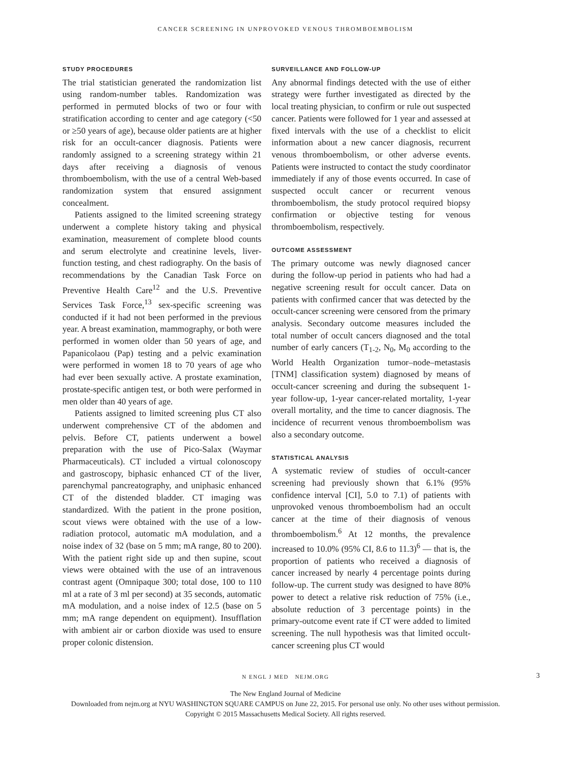CANCER SCREENING IN UNPROVOKED VENOUS THROMBOEMBOLISM
STUDY PROCEDURES
The trial statistician generated the randomization list using random-number tables. Randomization was performed in permuted blocks of two or four with stratification according to center and age category (<50 or ≥50 years of age), because older patients are at higher risk for an occult-cancer diagnosis. Patients were randomly assigned to a screening strategy within 21 days after receiving a diagnosis of venous thromboembolism, with the use of a central Web-based randomization system that ensured assignment concealment.
Patients assigned to the limited screening strategy underwent a complete history taking and physical examination, measurement of complete blood counts and serum electrolyte and creatinine levels, liver-function testing, and chest radiography. On the basis of recommendations by the Canadian Task Force on Preventive Health Care<sup>12</sup> and the U.S. Preventive Services Task Force,<sup>13</sup> sex-specific screening was conducted if it had not been performed in the previous year. A breast examination, mammography, or both were performed in women older than 50 years of age, and Papanicolaou (Pap) testing and a pelvic examination were performed in women 18 to 70 years of age who had ever been sexually active. A prostate examination, prostate-specific antigen test, or both were performed in men older than 40 years of age.
Patients assigned to limited screening plus CT also underwent comprehensive CT of the abdomen and pelvis. Before CT, patients underwent a bowel preparation with the use of Pico-Salax (Waymar Pharmaceuticals). CT included a virtual colonoscopy and gastroscopy, biphasic enhanced CT of the liver, parenchymal pancreatography, and uniphasic enhanced CT of the distended bladder. CT imaging was standardized. With the patient in the prone position, scout views were obtained with the use of a low-radiation protocol, automatic mA modulation, and a noise index of 32 (base on 5 mm; mA range, 80 to 200). With the patient right side up and then supine, scout views were obtained with the use of an intravenous contrast agent (Omnipaque 300; total dose, 100 to 110 ml at a rate of 3 ml per second) at 35 seconds, automatic mA modulation, and a noise index of 12.5 (base on 5 mm; mA range dependent on equipment). Insufflation with ambient air or carbon dioxide was used to ensure proper colonic distension.
SURVEILLANCE AND FOLLOW-UP
Any abnormal findings detected with the use of either strategy were further investigated as directed by the local treating physician, to confirm or rule out suspected cancer. Patients were followed for 1 year and assessed at fixed intervals with the use of a checklist to elicit information about a new cancer diagnosis, recurrent venous thromboembolism, or other adverse events. Patients were instructed to contact the study coordinator immediately if any of those events occurred. In case of suspected occult cancer or recurrent venous thromboembolism, the study protocol required biopsy confirmation or objective testing for venous thromboembolism, respectively.
OUTCOME ASSESSMENT
The primary outcome was newly diagnosed cancer during the follow-up period in patients who had had a negative screening result for occult cancer. Data on patients with confirmed cancer that was detected by the occult-cancer screening were censored from the primary analysis. Secondary outcome measures included the total number of occult cancers diagnosed and the total number of early cancers (T<sub>1-2</sub>, N<sub>0</sub>, M<sub>0</sub> according to the World Health Organization tumor–node–metastasis [TNM] classification system) diagnosed by means of occult-cancer screening and during the subsequent 1-year follow-up, 1-year cancer-related mortality, 1-year overall mortality, and the time to cancer diagnosis. The incidence of recurrent venous thromboembolism was also a secondary outcome.
STATISTICAL ANALYSIS
A systematic review of studies of occult-cancer screening had previously shown that 6.1% (95% confidence interval [CI], 5.0 to 7.1) of patients with unprovoked venous thromboembolism had an occult cancer at the time of their diagnosis of venous thromboembolism.<sup>6</sup> At 12 months, the prevalence increased to 10.0% (95% CI, 8.6 to 11.3)<sup>6</sup> — that is, the proportion of patients who received a diagnosis of cancer increased by nearly 4 percentage points during follow-up. The current study was designed to have 80% power to detect a relative risk reduction of 75% (i.e., absolute reduction of 3 percentage points) in the primary-outcome event rate if CT were added to limited screening. The null hypothesis was that limited occult-cancer screening plus CT would
N ENGL J MED NEJM.ORG 3
The New England Journal of Medicine
Downloaded from nejm.org at NYU WASHINGTON SQUARE CAMPUS on June 22, 2015. For personal use only. No other uses without permission.
Copyright © 2015 Massachusetts Medical Society. All rights reserved.